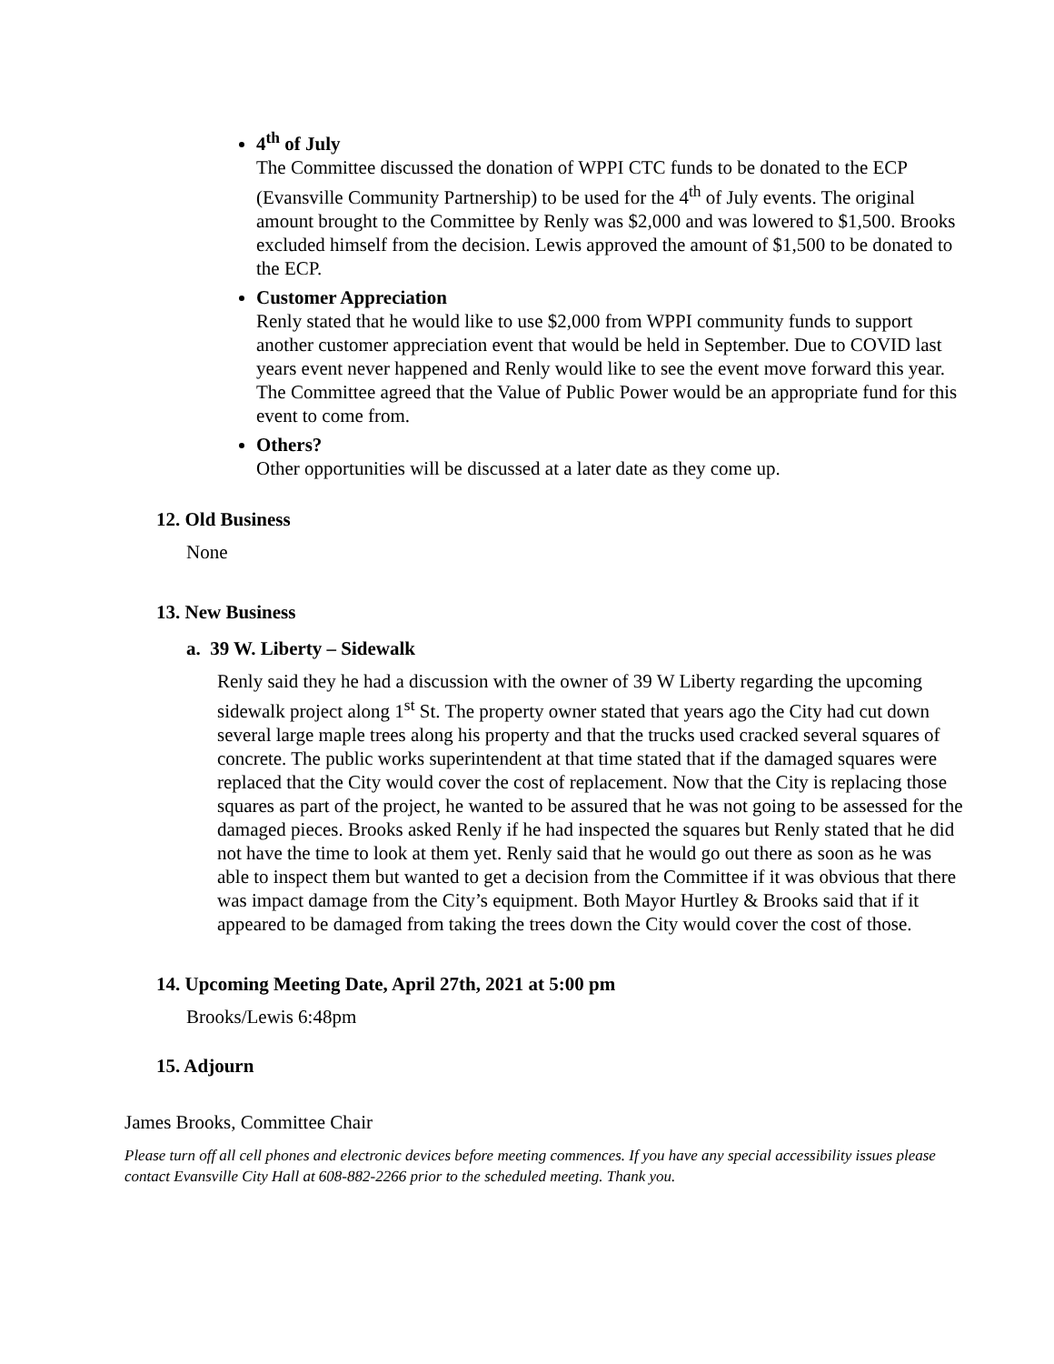4<sup>th</sup> of July
The Committee discussed the donation of WPPI CTC funds to be donated to the ECP (Evansville Community Partnership) to be used for the 4<sup>th</sup> of July events. The original amount brought to the Committee by Renly was $2,000 and was lowered to $1,500. Brooks excluded himself from the decision. Lewis approved the amount of $1,500 to be donated to the ECP.
Customer Appreciation
Renly stated that he would like to use $2,000 from WPPI community funds to support another customer appreciation event that would be held in September. Due to COVID last years event never happened and Renly would like to see the event move forward this year. The Committee agreed that the Value of Public Power would be an appropriate fund for this event to come from.
Others?
Other opportunities will be discussed at a later date as they come up.
12. Old Business
None
13. New Business
a. 39 W. Liberty – Sidewalk
Renly said they he had a discussion with the owner of 39 W Liberty regarding the upcoming sidewalk project along 1<sup>st</sup> St. The property owner stated that years ago the City had cut down several large maple trees along his property and that the trucks used cracked several squares of concrete. The public works superintendent at that time stated that if the damaged squares were replaced that the City would cover the cost of replacement. Now that the City is replacing those squares as part of the project, he wanted to be assured that he was not going to be assessed for the damaged pieces. Brooks asked Renly if he had inspected the squares but Renly stated that he did not have the time to look at them yet. Renly said that he would go out there as soon as he was able to inspect them but wanted to get a decision from the Committee if it was obvious that there was impact damage from the City’s equipment. Both Mayor Hurtley & Brooks said that if it appeared to be damaged from taking the trees down the City would cover the cost of those.
14. Upcoming Meeting Date, April 27th, 2021 at 5:00 pm
Brooks/Lewis 6:48pm
15. Adjourn
James Brooks, Committee Chair
Please turn off all cell phones and electronic devices before meeting commences. If you have any special accessibility issues please contact Evansville City Hall at 608-882-2266 prior to the scheduled meeting. Thank you.